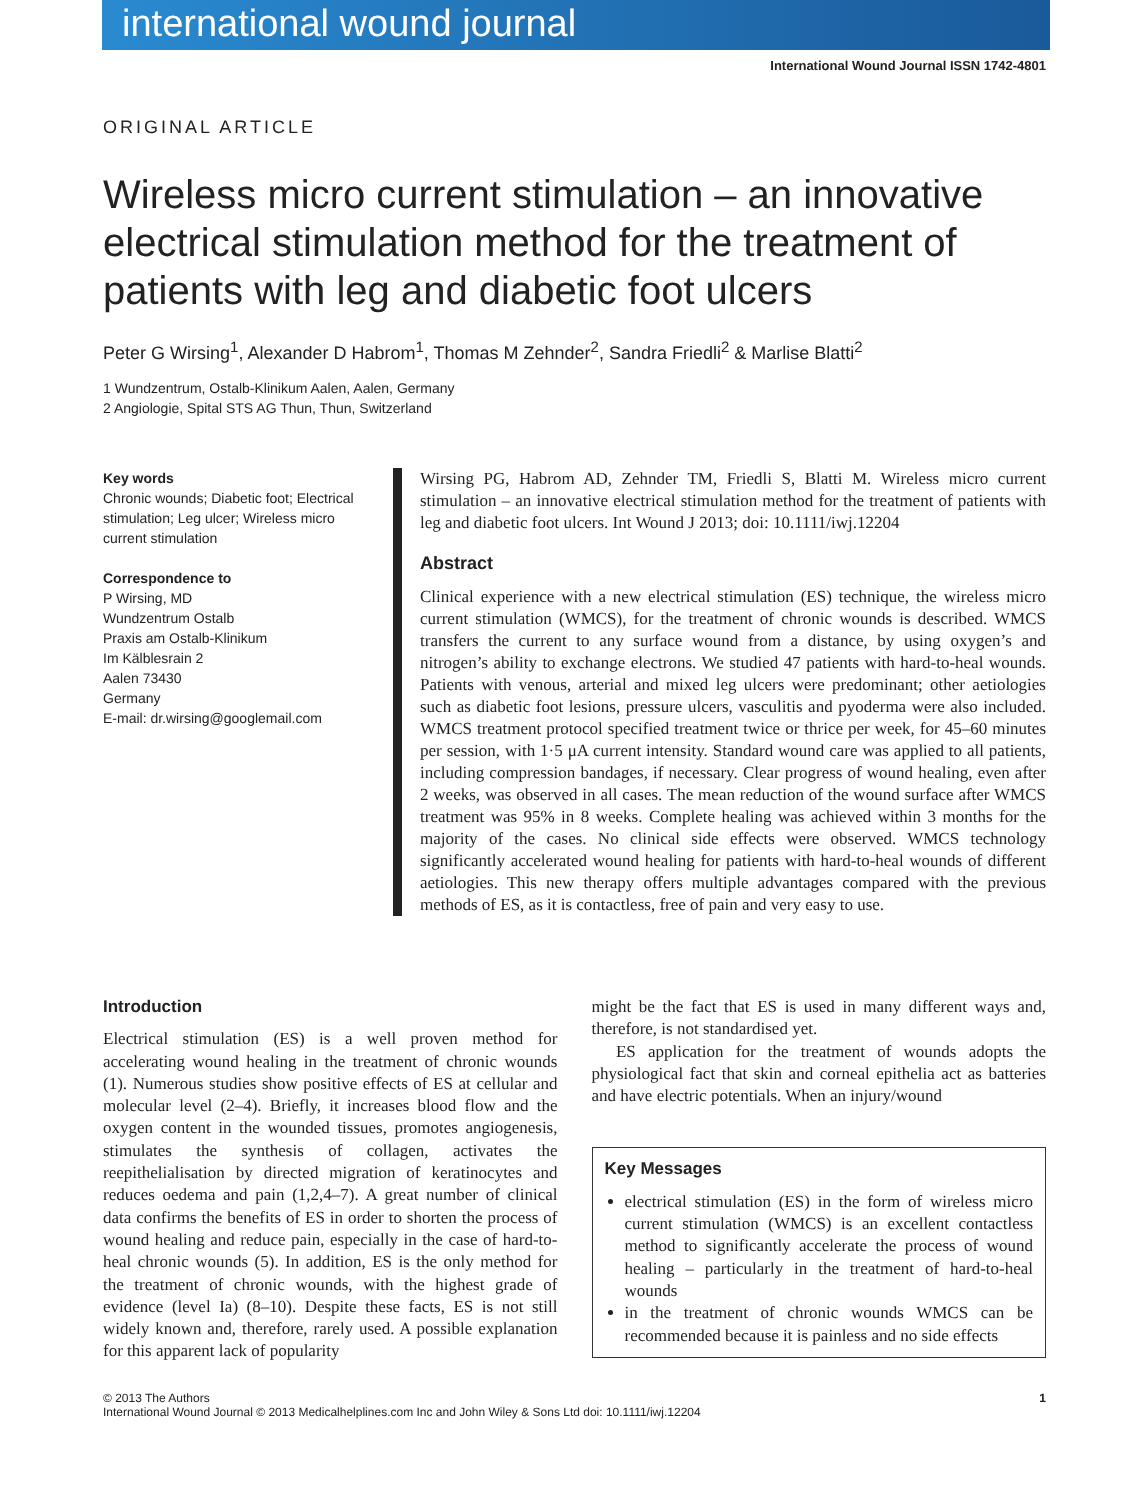international wound journal
International Wound Journal ISSN 1742-4801
ORIGINAL ARTICLE
Wireless micro current stimulation – an innovative electrical stimulation method for the treatment of patients with leg and diabetic foot ulcers
Peter G Wirsing<sup>1</sup>, Alexander D Habrom<sup>1</sup>, Thomas M Zehnder<sup>2</sup>, Sandra Friedli<sup>2</sup> & Marlise Blatti<sup>2</sup>
1 Wundzentrum, Ostalb-Klinikum Aalen, Aalen, Germany
2 Angiologie, Spital STS AG Thun, Thun, Switzerland
Key words
Chronic wounds; Diabetic foot; Electrical stimulation; Leg ulcer; Wireless micro current stimulation
Correspondence to
P Wirsing, MD
Wundzentrum Ostalb
Praxis am Ostalb-Klinikum
Im Kälblesrain 2
Aalen 73430
Germany
E-mail: dr.wirsing@googlemail.com
Wirsing PG, Habrom AD, Zehnder TM, Friedli S, Blatti M. Wireless micro current stimulation – an innovative electrical stimulation method for the treatment of patients with leg and diabetic foot ulcers. Int Wound J 2013; doi: 10.1111/iwj.12204
Abstract
Clinical experience with a new electrical stimulation (ES) technique, the wireless micro current stimulation (WMCS), for the treatment of chronic wounds is described. WMCS transfers the current to any surface wound from a distance, by using oxygen’s and nitrogen’s ability to exchange electrons. We studied 47 patients with hard-to-heal wounds. Patients with venous, arterial and mixed leg ulcers were predominant; other aetiologies such as diabetic foot lesions, pressure ulcers, vasculitis and pyoderma were also included. WMCS treatment protocol specified treatment twice or thrice per week, for 45–60 minutes per session, with 1·5 μA current intensity. Standard wound care was applied to all patients, including compression bandages, if necessary. Clear progress of wound healing, even after 2 weeks, was observed in all cases. The mean reduction of the wound surface after WMCS treatment was 95% in 8 weeks. Complete healing was achieved within 3 months for the majority of the cases. No clinical side effects were observed. WMCS technology significantly accelerated wound healing for patients with hard-to-heal wounds of different aetiologies. This new therapy offers multiple advantages compared with the previous methods of ES, as it is contactless, free of pain and very easy to use.
Introduction
Electrical stimulation (ES) is a well proven method for accelerating wound healing in the treatment of chronic wounds (1). Numerous studies show positive effects of ES at cellular and molecular level (2–4). Briefly, it increases blood flow and the oxygen content in the wounded tissues, promotes angiogenesis, stimulates the synthesis of collagen, activates the reepithelialisation by directed migration of keratinocytes and reduces oedema and pain (1,2,4–7). A great number of clinical data confirms the benefits of ES in order to shorten the process of wound healing and reduce pain, especially in the case of hard-to-heal chronic wounds (5). In addition, ES is the only method for the treatment of chronic wounds, with the highest grade of evidence (level Ia) (8–10). Despite these facts, ES is not still widely known and, therefore, rarely used. A possible explanation for this apparent lack of popularity
might be the fact that ES is used in many different ways and, therefore, is not standardised yet.
ES application for the treatment of wounds adopts the physiological fact that skin and corneal epithelia act as batteries and have electric potentials. When an injury/wound
Key Messages
electrical stimulation (ES) in the form of wireless micro current stimulation (WMCS) is an excellent contactless method to significantly accelerate the process of wound healing – particularly in the treatment of hard-to-heal wounds
in the treatment of chronic wounds WMCS can be recommended because it is painless and no side effects
© 2013 The Authors
International Wound Journal © 2013 Medicalhelplines.com Inc and John Wiley & Sons Ltd doi: 10.1111/iwj.12204
1